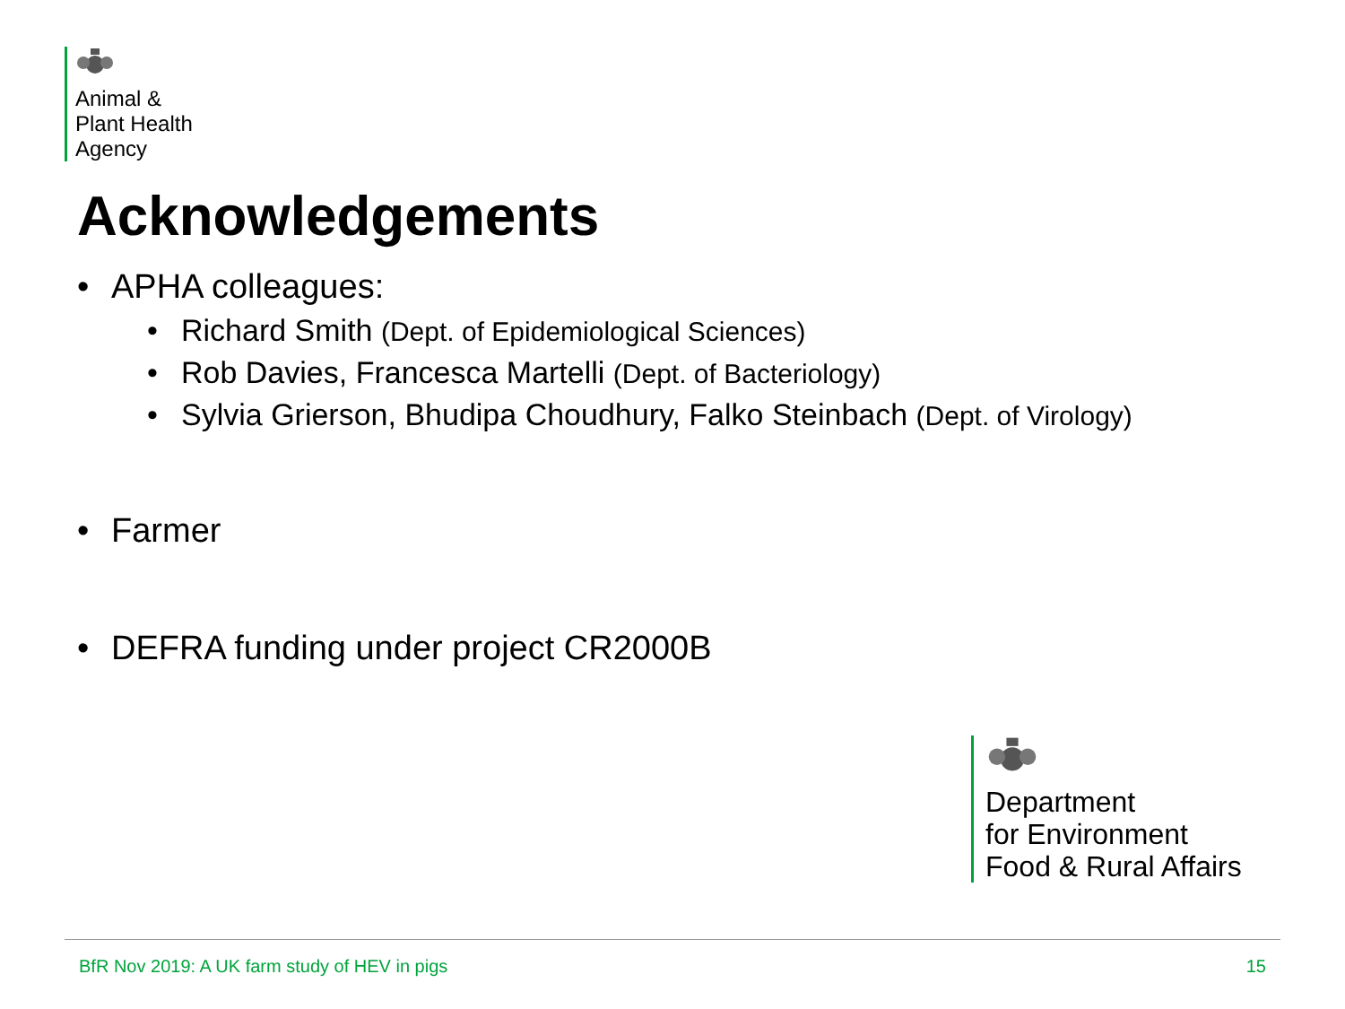Animal &
Plant Health
Agency
Acknowledgements
• APHA colleagues:
• Richard Smith (Dept. of Epidemiological Sciences)
• Rob Davies, Francesca Martelli (Dept. of Bacteriology)
• Sylvia Grierson, Bhudipa Choudhury, Falko Steinbach (Dept. of Virology)
• Farmer
• DEFRA funding under project CR2000B
Department
for Environment
Food & Rural Affairs
BfR Nov 2019: A UK farm study of HEV in pigs 15